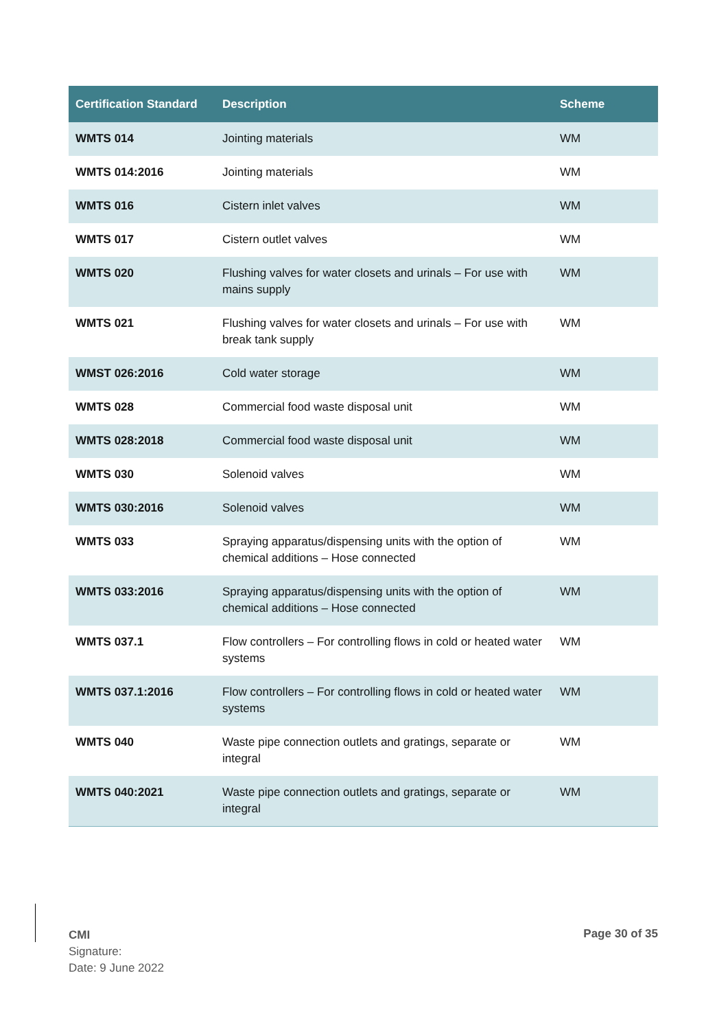| Certification Standard | Description | Scheme |
| --- | --- | --- |
| WMTS 014 | Jointing materials | WM |
| WMTS 014:2016 | Jointing materials | WM |
| WMTS 016 | Cistern inlet valves | WM |
| WMTS 017 | Cistern outlet valves | WM |
| WMTS 020 | Flushing valves for water closets and urinals – For use with mains supply | WM |
| WMTS 021 | Flushing valves for water closets and urinals – For use with break tank supply | WM |
| WMST 026:2016 | Cold water storage | WM |
| WMTS 028 | Commercial food waste disposal unit | WM |
| WMTS 028:2018 | Commercial food waste disposal unit | WM |
| WMTS 030 | Solenoid valves | WM |
| WMTS 030:2016 | Solenoid valves | WM |
| WMTS 033 | Spraying apparatus/dispensing units with the option of chemical additions – Hose connected | WM |
| WMTS 033:2016 | Spraying apparatus/dispensing units with the option of chemical additions – Hose connected | WM |
| WMTS 037.1 | Flow controllers – For controlling flows in cold or heated water systems | WM |
| WMTS 037.1:2016 | Flow controllers – For controlling flows in cold or heated water systems | WM |
| WMTS 040 | Waste pipe connection outlets and gratings, separate or integral | WM |
| WMTS 040:2021 | Waste pipe connection outlets and gratings, separate or integral | WM |
CMI
Signature:
Date: 9 June 2022
Page 30 of 35